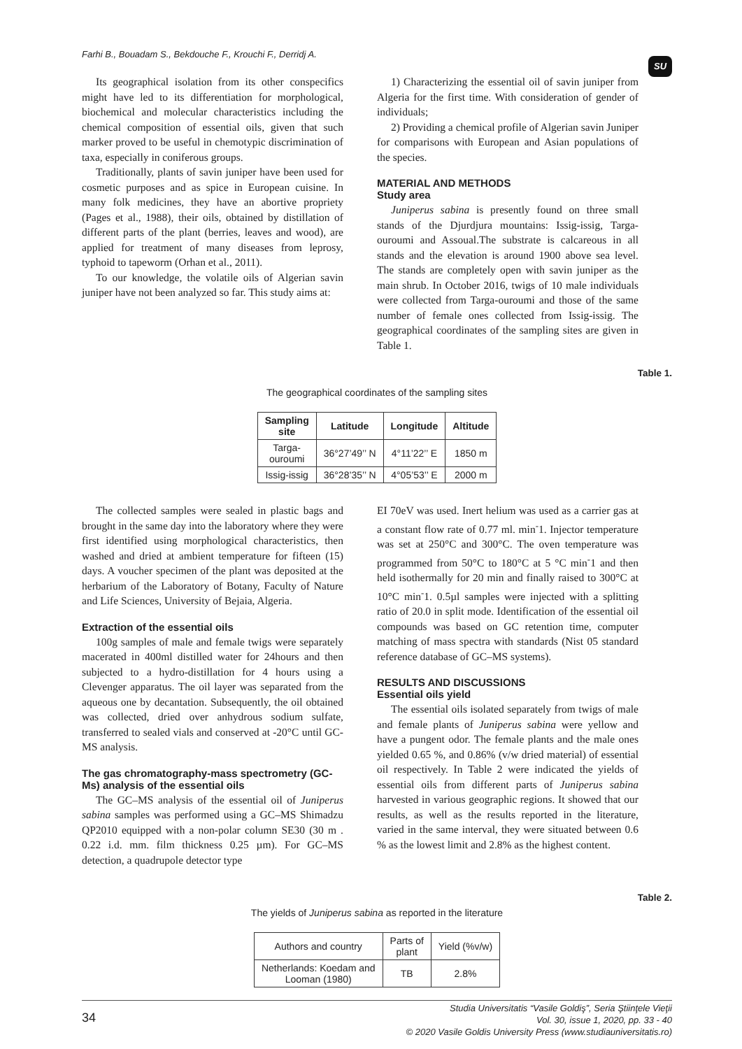Farhi B., Bouadam S., Bekdouche F., Krouchi F., Derridj A. SU
Its geographical isolation from its other conspecifics might have led to its differentiation for morphological, biochemical and molecular characteristics including the chemical composition of essential oils, given that such marker proved to be useful in chemotypic discrimination of taxa, especially in coniferous groups.
Traditionally, plants of savin juniper have been used for cosmetic purposes and as spice in European cuisine. In many folk medicines, they have an abortive propriety (Pages et al., 1988), their oils, obtained by distillation of different parts of the plant (berries, leaves and wood), are applied for treatment of many diseases from leprosy, typhoid to tapeworm (Orhan et al., 2011).
To our knowledge, the volatile oils of Algerian savin juniper have not been analyzed so far. This study aims at:
1) Characterizing the essential oil of savin juniper from Algeria for the first time. With consideration of gender of individuals;
2) Providing a chemical profile of Algerian savin Juniper for comparisons with European and Asian populations of the species.
MATERIAL AND METHODS
Study area
Juniperus sabina is presently found on three small stands of the Djurdjura mountains: Issig-issig, Targa-ouroumi and Assoual.The substrate is calcareous in all stands and the elevation is around 1900 above sea level. The stands are completely open with savin juniper as the main shrub. In October 2016, twigs of 10 male individuals were collected from Targa-ouroumi and those of the same number of female ones collected from Issig-issig. The geographical coordinates of the sampling sites are given in Table 1.
Table 1.
The geographical coordinates of the sampling sites
| Sampling site | Latitude | Longitude | Altitude |
| --- | --- | --- | --- |
| Targa- ouroumi | 36°27’49’’ N | 4°11’22’’ E | 1850 m |
| Issig-issig | 36°28’35’’ N | 4°05’53’’ E | 2000 m |
The collected samples were sealed in plastic bags and brought in the same day into the laboratory where they were first identified using morphological characteristics, then washed and dried at ambient temperature for fifteen (15) days. A voucher specimen of the plant was deposited at the herbarium of the Laboratory of Botany, Faculty of Nature and Life Sciences, University of Bejaia, Algeria.
Extraction of the essential oils
100g samples of male and female twigs were separately macerated in 400ml distilled water for 24hours and then subjected to a hydro-distillation for 4 hours using a Clevenger apparatus. The oil layer was separated from the aqueous one by decantation. Subsequently, the oil obtained was collected, dried over anhydrous sodium sulfate, transferred to sealed vials and conserved at -20°C until GC-MS analysis.
The gas chromatography-mass spectrometry (GC-Ms) analysis of the essential oils
The GC–MS analysis of the essential oil of Juniperus sabina samples was performed using a GC–MS Shimadzu QP2010 equipped with a non-polar column SE30 (30 m . 0.22 i.d. mm. film thickness 0.25 µm). For GC–MS detection, a quadrupole detector type
EI 70eV was used. Inert helium was used as a carrier gas at a constant flow rate of 0.77 ml. min<sup>-</sup>1. Injector temperature was set at 250°C and 300°C. The oven temperature was programmed from 50°C to 180°C at 5 °C min<sup>-</sup>1 and then held isothermally for 20 min and finally raised to 300°C at 10°C min<sup>-</sup>1. 0.5µl samples were injected with a splitting ratio of 20.0 in split mode. Identification of the essential oil compounds was based on GC retention time, computer matching of mass spectra with standards (Nist 05 standard reference database of GC–MS systems).
RESULTS AND DISCUSSIONS
Essential oils yield
The essential oils isolated separately from twigs of male and female plants of Juniperus sabina were yellow and have a pungent odor. The female plants and the male ones yielded 0.65 %, and 0.86% (v/w dried material) of essential oil respectively. In Table 2 were indicated the yields of essential oils from different parts of Juniperus sabina harvested in various geographic regions. It showed that our results, as well as the results reported in the literature, varied in the same interval, they were situated between 0.6 % as the lowest limit and 2.8% as the highest content.
Table 2.
The yields of Juniperus sabina as reported in the literature
| Authors and country | Parts of plant | Yield (%v/w) |
| Netherlands: Koedam and Looman (1980) | TB | 2.8% |
34 Studia Universitatis “Vasile Goldiş”, Seria Ştiinţele Vieţii
Vol. 30, issue 1, 2020, pp. 33 - 40
© 2020 Vasile Goldis University Press (www.studiauniversitatis.ro)